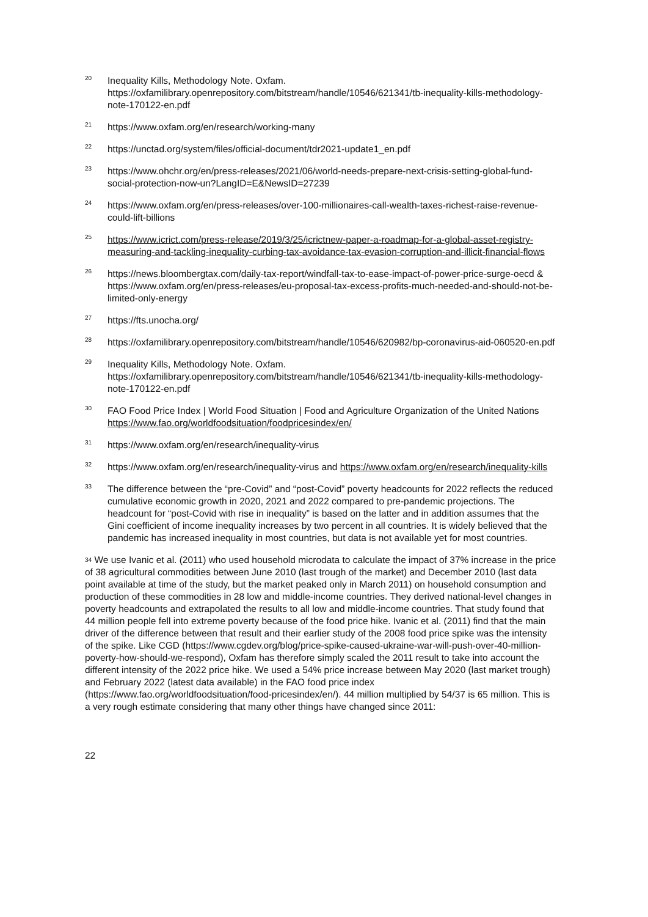<sup>20</sup> Inequality Kills, Methodology Note. Oxfam. https://oxfamilibrary.openrepository.com/bitstream/handle/10546/621341/tb-inequality-kills-methodology-note-170122-en.pdf
<sup>21</sup> https://www.oxfam.org/en/research/working-many
<sup>22</sup> https://unctad.org/system/files/official-document/tdr2021-update1_en.pdf
<sup>23</sup> https://www.ohchr.org/en/press-releases/2021/06/world-needs-prepare-next-crisis-setting-global-fund-social-protection-now-un?LangID=E&NewsID=27239
<sup>24</sup> https://www.oxfam.org/en/press-releases/over-100-millionaires-call-wealth-taxes-richest-raise-revenue-could-lift-billions
<sup>25</sup> https://www.icrict.com/press-release/2019/3/25/icrictnew-paper-a-roadmap-for-a-global-asset-registry-measuring-and-tackling-inequality-curbing-tax-avoidance-tax-evasion-corruption-and-illicit-financial-flows
<sup>26</sup> https://news.bloombergtax.com/daily-tax-report/windfall-tax-to-ease-impact-of-power-price-surge-oecd & https://www.oxfam.org/en/press-releases/eu-proposal-tax-excess-profits-much-needed-and-should-not-be-limited-only-energy
<sup>27</sup> https://fts.unocha.org/
<sup>28</sup> https://oxfamilibrary.openrepository.com/bitstream/handle/10546/620982/bp-coronavirus-aid-060520-en.pdf
<sup>29</sup> Inequality Kills, Methodology Note. Oxfam. https://oxfamilibrary.openrepository.com/bitstream/handle/10546/621341/tb-inequality-kills-methodology-note-170122-en.pdf
<sup>30</sup> FAO Food Price Index | World Food Situation | Food and Agriculture Organization of the United Nations https://www.fao.org/worldfoodsituation/foodpricesindex/en/
<sup>31</sup> https://www.oxfam.org/en/research/inequality-virus
<sup>32</sup> https://www.oxfam.org/en/research/inequality-virus and https://www.oxfam.org/en/research/inequality-kills
<sup>33</sup> The difference between the “pre-Covid” and “post-Covid” poverty headcounts for 2022 reflects the reduced cumulative economic growth in 2020, 2021 and 2022 compared to pre-pandemic projections. The headcount for “post-Covid with rise in inequality” is based on the latter and in addition assumes that the Gini coefficient of income inequality increases by two percent in all countries. It is widely believed that the pandemic has increased inequality in most countries, but data is not available yet for most countries.
<sup>34</sup> We use Ivanic et al. (2011) who used household microdata to calculate the impact of 37% increase in the price of 38 agricultural commodities between June 2010 (last trough of the market) and December 2010 (last data point available at time of the study, but the market peaked only in March 2011) on household consumption and production of these commodities in 28 low and middle-income countries. They derived national-level changes in poverty headcounts and extrapolated the results to all low and middle-income countries. That study found that 44 million people fell into extreme poverty because of the food price hike. Ivanic et al. (2011) find that the main driver of the difference between that result and their earlier study of the 2008 food price spike was the intensity of the spike. Like CGD (https://www.cgdev.org/blog/price-spike-caused-ukraine-war-will-push-over-40-million-poverty-how-should-we-respond), Oxfam has therefore simply scaled the 2011 result to take into account the different intensity of the 2022 price hike. We used a 54% price increase between May 2020 (last market trough) and February 2022 (latest data available) in the FAO food price index (https://www.fao.org/worldfoodsituation/food-pricesindex/en/). 44 million multiplied by 54/37 is 65 million. This is a very rough estimate considering that many other things have changed since 2011:
22